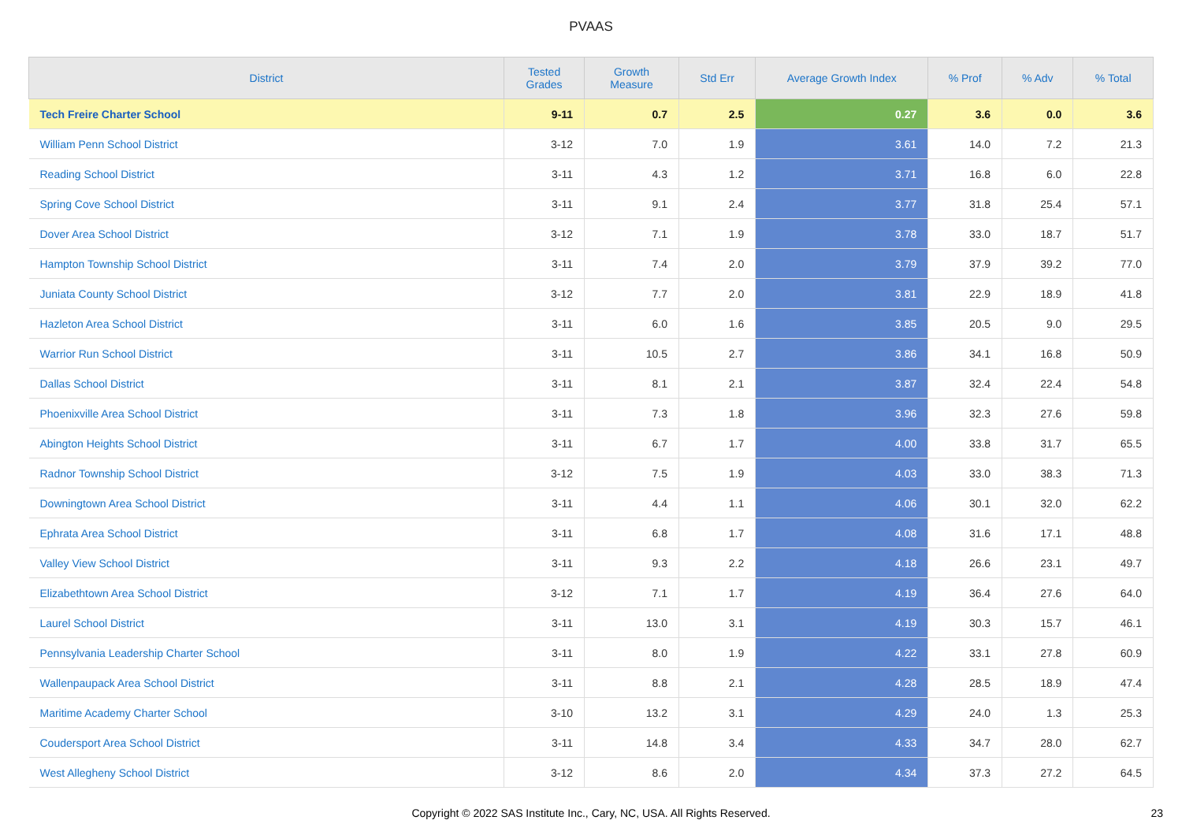PVAAS
| District | Tested Grades | Growth Measure | Std Err | Average Growth Index | % Prof | % Adv | % Total |
| --- | --- | --- | --- | --- | --- | --- | --- |
| Tech Freire Charter School | 9-11 | 0.7 | 2.5 | 0.27 | 3.6 | 0.0 | 3.6 |
| William Penn School District | 3-12 | 7.0 | 1.9 | 3.61 | 14.0 | 7.2 | 21.3 |
| Reading School District | 3-11 | 4.3 | 1.2 | 3.71 | 16.8 | 6.0 | 22.8 |
| Spring Cove School District | 3-11 | 9.1 | 2.4 | 3.77 | 31.8 | 25.4 | 57.1 |
| Dover Area School District | 3-12 | 7.1 | 1.9 | 3.78 | 33.0 | 18.7 | 51.7 |
| Hampton Township School District | 3-11 | 7.4 | 2.0 | 3.79 | 37.9 | 39.2 | 77.0 |
| Juniata County School District | 3-12 | 7.7 | 2.0 | 3.81 | 22.9 | 18.9 | 41.8 |
| Hazleton Area School District | 3-11 | 6.0 | 1.6 | 3.85 | 20.5 | 9.0 | 29.5 |
| Warrior Run School District | 3-11 | 10.5 | 2.7 | 3.86 | 34.1 | 16.8 | 50.9 |
| Dallas School District | 3-11 | 8.1 | 2.1 | 3.87 | 32.4 | 22.4 | 54.8 |
| Phoenixville Area School District | 3-11 | 7.3 | 1.8 | 3.96 | 32.3 | 27.6 | 59.8 |
| Abington Heights School District | 3-11 | 6.7 | 1.7 | 4.00 | 33.8 | 31.7 | 65.5 |
| Radnor Township School District | 3-12 | 7.5 | 1.9 | 4.03 | 33.0 | 38.3 | 71.3 |
| Downingtown Area School District | 3-11 | 4.4 | 1.1 | 4.06 | 30.1 | 32.0 | 62.2 |
| Ephrata Area School District | 3-11 | 6.8 | 1.7 | 4.08 | 31.6 | 17.1 | 48.8 |
| Valley View School District | 3-11 | 9.3 | 2.2 | 4.18 | 26.6 | 23.1 | 49.7 |
| Elizabethtown Area School District | 3-12 | 7.1 | 1.7 | 4.19 | 36.4 | 27.6 | 64.0 |
| Laurel School District | 3-11 | 13.0 | 3.1 | 4.19 | 30.3 | 15.7 | 46.1 |
| Pennsylvania Leadership Charter School | 3-11 | 8.0 | 1.9 | 4.22 | 33.1 | 27.8 | 60.9 |
| Wallenpaupack Area School District | 3-11 | 8.8 | 2.1 | 4.28 | 28.5 | 18.9 | 47.4 |
| Maritime Academy Charter School | 3-10 | 13.2 | 3.1 | 4.29 | 24.0 | 1.3 | 25.3 |
| Coudersport Area School District | 3-11 | 14.8 | 3.4 | 4.33 | 34.7 | 28.0 | 62.7 |
| West Allegheny School District | 3-12 | 8.6 | 2.0 | 4.34 | 37.3 | 27.2 | 64.5 |
Copyright © 2022 SAS Institute Inc., Cary, NC, USA. All Rights Reserved. 23